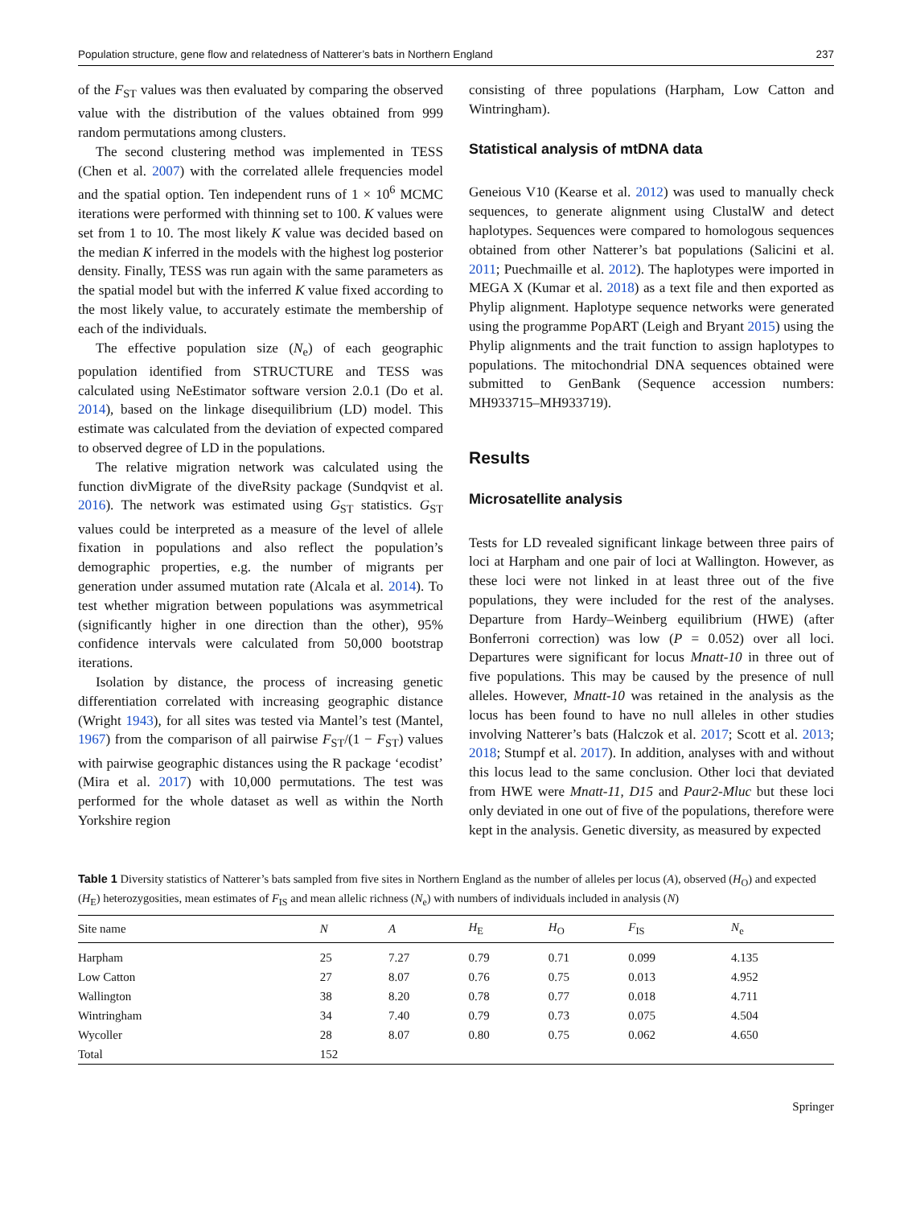Population structure, gene flow and relatedness of Natterer’s bats in Northern England 237
of the F<sub>ST</sub> values was then evaluated by comparing the observed value with the distribution of the values obtained from 999 random permutations among clusters.
The second clustering method was implemented in TESS (Chen et al. 2007) with the correlated allele frequencies model and the spatial option. Ten independent runs of 1 × 10<sup>6</sup> MCMC iterations were performed with thinning set to 100. K values were set from 1 to 10. The most likely K value was decided based on the median K inferred in the models with the highest log posterior density. Finally, TESS was run again with the same parameters as the spatial model but with the inferred K value fixed according to the most likely value, to accurately estimate the membership of each of the individuals.
The effective population size (N<sub>e</sub>) of each geographic population identified from STRUCTURE and TESS was calculated using NeEstimator software version 2.0.1 (Do et al. 2014), based on the linkage disequilibrium (LD) model. This estimate was calculated from the deviation of expected compared to observed degree of LD in the populations.
The relative migration network was calculated using the function divMigrate of the diveRsity package (Sundqvist et al. 2016). The network was estimated using G<sub>ST</sub> statistics. G<sub>ST</sub> values could be interpreted as a measure of the level of allele fixation in populations and also reflect the population’s demographic properties, e.g. the number of migrants per generation under assumed mutation rate (Alcala et al. 2014). To test whether migration between populations was asymmetrical (significantly higher in one direction than the other), 95% confidence intervals were calculated from 50,000 bootstrap iterations.
Isolation by distance, the process of increasing genetic differentiation correlated with increasing geographic distance (Wright 1943), for all sites was tested via Mantel’s test (Mantel, 1967) from the comparison of all pairwise F<sub>ST</sub>/(1 − F<sub>ST</sub>) values with pairwise geographic distances using the R package ‘ecodist’ (Mira et al. 2017) with 10,000 permutations. The test was performed for the whole dataset as well as within the North Yorkshire region
consisting of three populations (Harpham, Low Catton and Wintringham).
Statistical analysis of mtDNA data
Geneious V10 (Kearse et al. 2012) was used to manually check sequences, to generate alignment using ClustalW and detect haplotypes. Sequences were compared to homologous sequences obtained from other Natterer’s bat populations (Salicini et al. 2011; Puechmaille et al. 2012). The haplotypes were imported in MEGA X (Kumar et al. 2018) as a text file and then exported as Phylip alignment. Haplotype sequence networks were generated using the programme PopART (Leigh and Bryant 2015) using the Phylip alignments and the trait function to assign haplotypes to populations. The mitochondrial DNA sequences obtained were submitted to GenBank (Sequence accession numbers: MH933715–MH933719).
Results
Microsatellite analysis
Tests for LD revealed significant linkage between three pairs of loci at Harpham and one pair of loci at Wallington. However, as these loci were not linked in at least three out of the five populations, they were included for the rest of the analyses. Departure from Hardy–Weinberg equilibrium (HWE) (after Bonferroni correction) was low (P = 0.052) over all loci. Departures were significant for locus Mnatt-10 in three out of five populations. This may be caused by the presence of null alleles. However, Mnatt-10 was retained in the analysis as the locus has been found to have no null alleles in other studies involving Natterer’s bats (Halczok et al. 2017; Scott et al. 2013; 2018; Stumpf et al. 2017). In addition, analyses with and without this locus lead to the same conclusion. Other loci that deviated from HWE were Mnatt-11, D15 and Paur2-Mluc but these loci only deviated in one out of five of the populations, therefore were kept in the analysis. Genetic diversity, as measured by expected
Table 1 Diversity statistics of Natterer’s bats sampled from five sites in Northern England as the number of alleles per locus (A), observed (H<sub>O</sub>) and expected (H<sub>E</sub>) heterozygosities, mean estimates of F<sub>IS</sub> and mean allelic richness (N<sub>e</sub>) with numbers of individuals included in analysis (N)
| Site name | N | A | H<sub>E</sub> | H<sub>O</sub> | F<sub>IS</sub> | N<sub>e</sub> |
| --- | --- | --- | --- | --- | --- | --- |
| Harpham | 25 | 7.27 | 0.79 | 0.71 | 0.099 | 4.135 |
| Low Catton | 27 | 8.07 | 0.76 | 0.75 | 0.013 | 4.952 |
| Wallington | 38 | 8.20 | 0.78 | 0.77 | 0.018 | 4.711 |
| Wintringham | 34 | 7.40 | 0.79 | 0.73 | 0.075 | 4.504 |
| Wycoller | 28 | 8.07 | 0.80 | 0.75 | 0.062 | 4.650 |
| Total | 152 | | | | | |
Springer